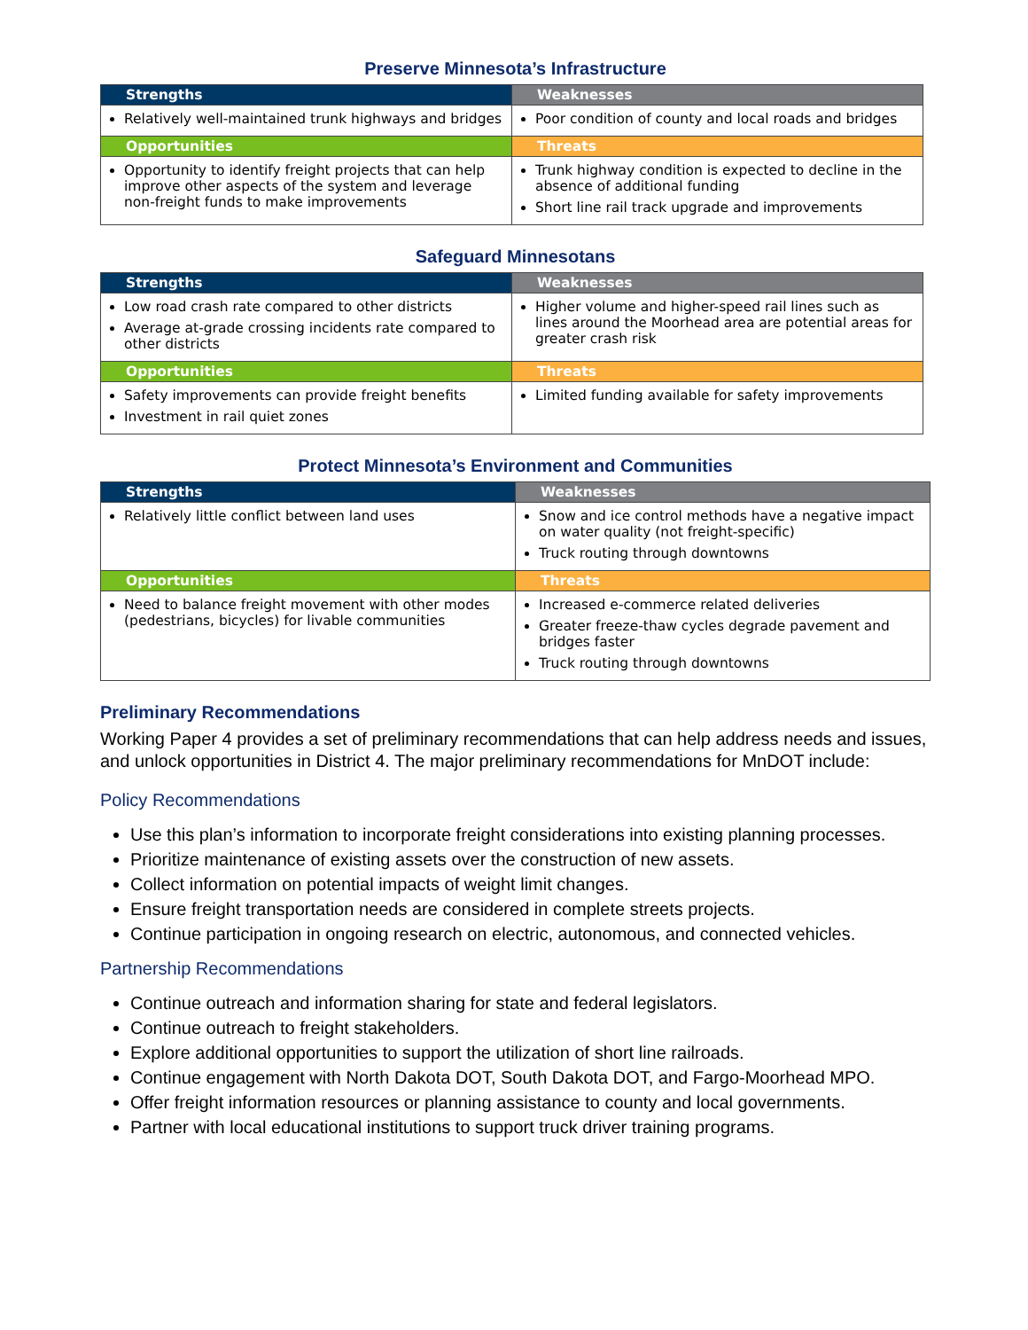Preserve Minnesota’s Infrastructure
| Strengths | Weaknesses |
| --- | --- |
| Relatively well-maintained trunk highways and bridges | Poor condition of county and local roads and bridges |
| Opportunities | Threats |
| Opportunity to identify freight projects that can help improve other aspects of the system and leverage non-freight funds to make improvements | Trunk highway condition is expected to decline in the absence of additional funding Short line rail track upgrade and improvements |
Safeguard Minnesotans
| Strengths | Weaknesses |
| --- | --- |
| Low road crash rate compared to other districts Average at-grade crossing incidents rate compared to other districts | Higher volume and higher-speed rail lines such as lines around the Moorhead area are potential areas for greater crash risk |
| Opportunities | Threats |
| Safety improvements can provide freight benefits Investment in rail quiet zones | Limited funding available for safety improvements |
Protect Minnesota’s Environment and Communities
| Strengths | Weaknesses |
| --- | --- |
| Relatively little conflict between land uses | Snow and ice control methods have a negative impact on water quality (not freight-specific) Truck routing through downtowns |
| Opportunities | Threats |
| Need to balance freight movement with other modes (pedestrians, bicycles) for livable communities | Increased e-commerce related deliveries Greater freeze-thaw cycles degrade pavement and bridges faster Truck routing through downtowns |
Preliminary Recommendations
Working Paper 4 provides a set of preliminary recommendations that can help address needs and issues, and unlock opportunities in District 4. The major preliminary recommendations for MnDOT include:
Policy Recommendations
Use this plan’s information to incorporate freight considerations into existing planning processes.
Prioritize maintenance of existing assets over the construction of new assets.
Collect information on potential impacts of weight limit changes.
Ensure freight transportation needs are considered in complete streets projects.
Continue participation in ongoing research on electric, autonomous, and connected vehicles.
Partnership Recommendations
Continue outreach and information sharing for state and federal legislators.
Continue outreach to freight stakeholders.
Explore additional opportunities to support the utilization of short line railroads.
Continue engagement with North Dakota DOT, South Dakota DOT, and Fargo-Moorhead MPO.
Offer freight information resources or planning assistance to county and local governments.
Partner with local educational institutions to support truck driver training programs.